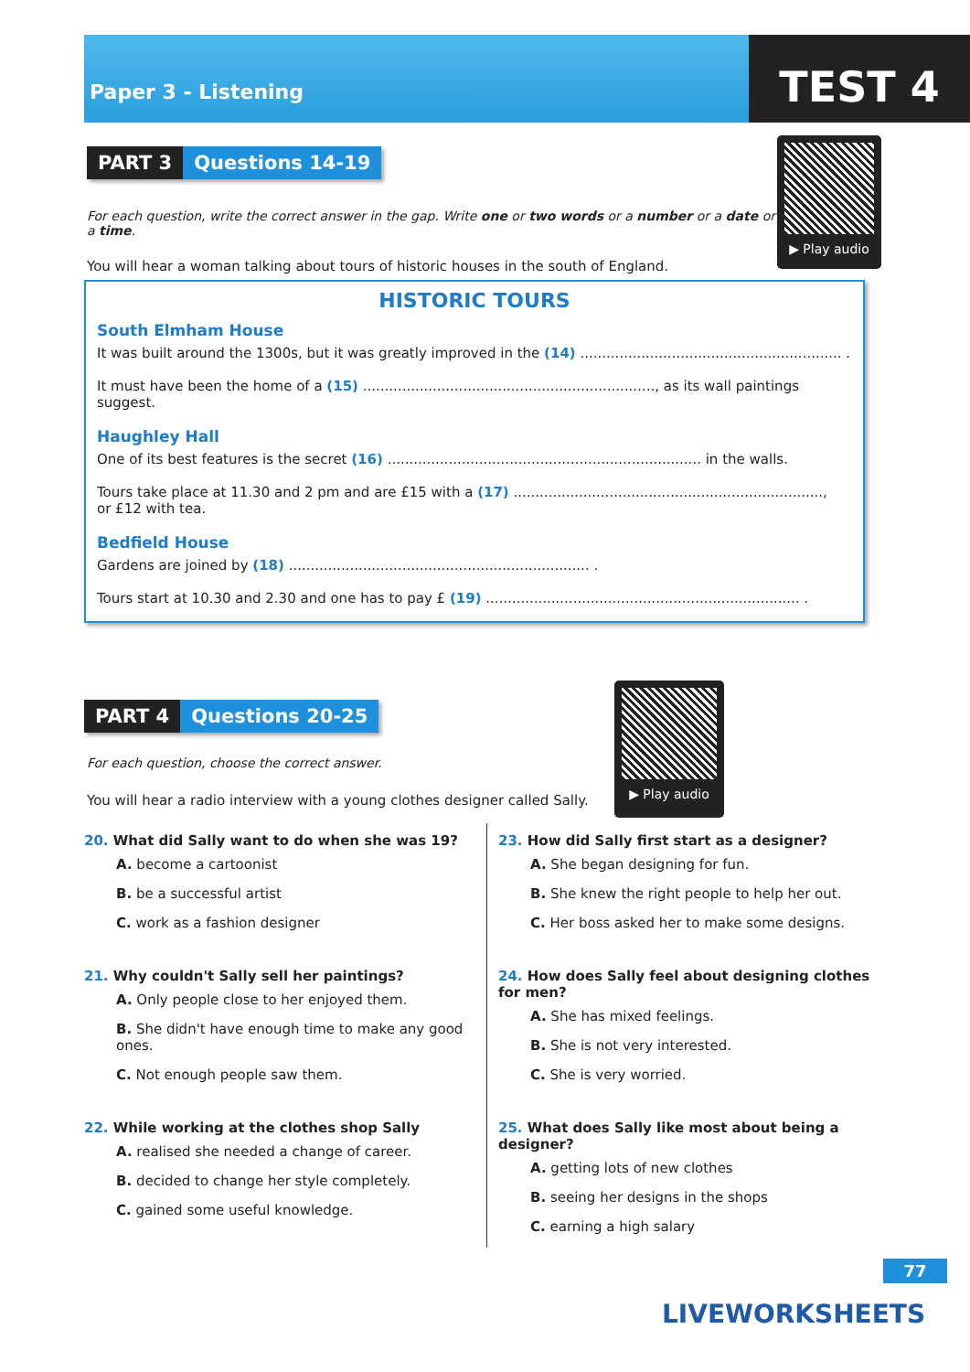Paper 3 - Listening
TEST 4
PART 3 Questions 14-19
▶ Play audio
For each question, write the correct answer in the gap. Write one or two words or a number or a date or a time.
You will hear a woman talking about tours of historic houses in the south of England.
HISTORIC TOURS
South Elmham House
It was built around the 1300s, but it was greatly improved in the (14) ............................................................ .
It must have been the home of a (15) ..................................................................., as its wall paintings suggest.
Haughley Hall
One of its best features is the secret (16) ........................................................................ in the walls.
Tours take place at 11.30 and 2 pm and are £15 with a (17) .......................................................................,
or £12 with tea.
Bedfield House
Gardens are joined by (18) ..................................................................... .
Tours start at 10.30 and 2.30 and one has to pay £ (19) ........................................................................ .
PART 4 Questions 20-25
▶ Play audio
For each question, choose the correct answer.
You will hear a radio interview with a young clothes designer called Sally.
20. What did Sally want to do when she was 19?
A. become a cartoonist
B. be a successful artist
C. work as a fashion designer
21. Why couldn't Sally sell her paintings?
A. Only people close to her enjoyed them.
B. She didn't have enough time to make any good ones.
C. Not enough people saw them.
22. While working at the clothes shop Sally
A. realised she needed a change of career.
B. decided to change her style completely.
C. gained some useful knowledge.
23. How did Sally first start as a designer?
A. She began designing for fun.
B. She knew the right people to help her out.
C. Her boss asked her to make some designs.
24. How does Sally feel about designing clothes for men?
A. She has mixed feelings.
B. She is not very interested.
C. She is very worried.
25. What does Sally like most about being a designer?
A. getting lots of new clothes
B. seeing her designs in the shops
C. earning a high salary
77
LIVEWORKSHEETS